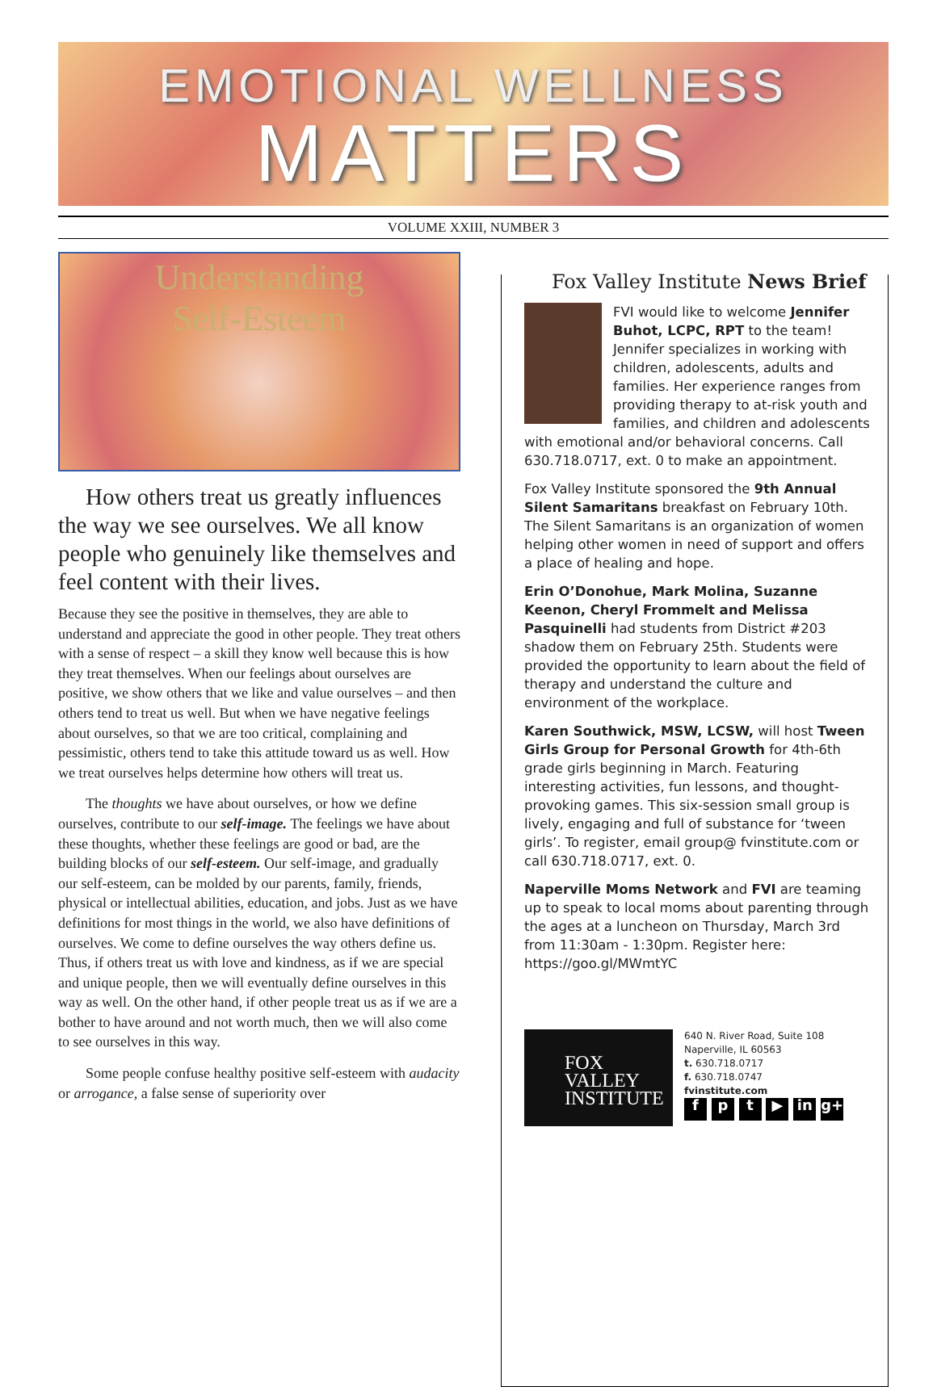EMOTIONAL WELLNESS
MATTERS
VOLUME XXIII, NUMBER 3
Understanding
Self-Esteem
How others treat us greatly influences the way we see ourselves. We all know people who genuinely like themselves and feel content with their lives.
Because they see the positive in themselves, they are able to understand and appreciate the good in other people. They treat others with a sense of respect – a skill they know well because this is how they treat themselves. When our feelings about ourselves are positive, we show others that we like and value ourselves – and then others tend to treat us well. But when we have negative feelings about ourselves, so that we are too critical, complaining and pessimistic, others tend to take this attitude toward us as well. How we treat ourselves helps determine how others will treat us.
The thoughts we have about ourselves, or how we define ourselves, contribute to our self-image. The feelings we have about these thoughts, whether these feelings are good or bad, are the building blocks of our self-esteem. Our self-image, and gradually our self-esteem, can be molded by our parents, family, friends, physical or intellectual abilities, education, and jobs. Just as we have definitions for most things in the world, we also have definitions of ourselves. We come to define ourselves the way others define us. Thus, if others treat us with love and kindness, as if we are special and unique people, then we will eventually define ourselves in this way as well. On the other hand, if other people treat us as if we are a bother to have around and not worth much, then we will also come to see ourselves in this way.
Some people confuse healthy positive self-esteem with audacity or arrogance, a false sense of superiority over
Fox Valley Institute News Brief
FVI would like to welcome Jennifer Buhot, LCPC, RPT to the team! Jennifer specializes in working with children, adolescents, adults and families. Her experience ranges from providing therapy to at-risk youth and families, and children and adolescents with emotional and/or behavioral concerns. Call 630.718.0717, ext. 0 to make an appointment.
Fox Valley Institute sponsored the 9th Annual Silent Samaritans breakfast on February 10th. The Silent Samaritans is an organization of women helping other women in need of support and offers a place of healing and hope.
Erin O’Donohue, Mark Molina, Suzanne Keenon, Cheryl Frommelt and Melissa Pasquinelli had students from District #203 shadow them on February 25th. Students were provided the opportunity to learn about the field of therapy and understand the culture and environment of the workplace.
Karen Southwick, MSW, LCSW, will host Tween Girls Group for Personal Growth for 4th-6th grade girls beginning in March. Featuring interesting activities, fun lessons, and thought-provoking games. This six-session small group is lively, engaging and full of substance for ‘tween girls’. To register, email group@ fvinstitute.com or call 630.718.0717, ext. 0.
Naperville Moms Network and FVI are teaming up to speak to local moms about parenting through the ages at a luncheon on Thursday, March 3rd from 11:30am - 1:30pm. Register here: https://goo.gl/MWmtYC
FOX
VALLEY
INSTITUTE
640 N. River Road, Suite 108
Naperville, IL 60563
t. 630.718.0717
f. 630.718.0747
fvinstitute.com
f p t ▶ in g+